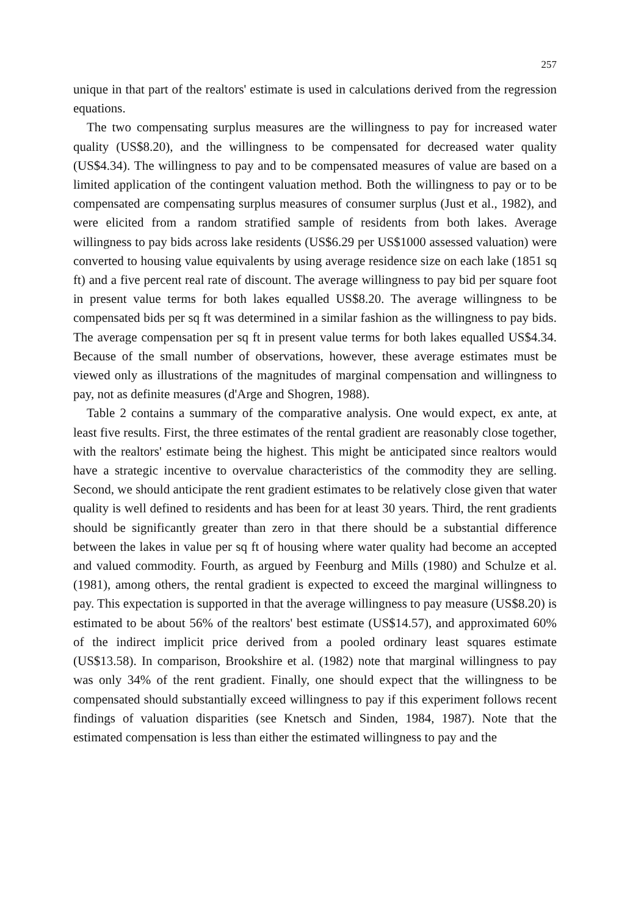257
unique in that part of the realtors' estimate is used in calculations derived from the regression equations.
The two compensating surplus measures are the willingness to pay for increased water quality (US$8.20), and the willingness to be compensated for decreased water quality (US$4.34). The willingness to pay and to be compensated measures of value are based on a limited application of the contingent valuation method. Both the willingness to pay or to be compensated are compensating surplus measures of consumer surplus (Just et al., 1982), and were elicited from a random stratified sample of residents from both lakes. Average willingness to pay bids across lake residents (US$6.29 per US$1000 assessed valuation) were converted to housing value equivalents by using average residence size on each lake (1851 sq ft) and a five percent real rate of discount. The average willingness to pay bid per square foot in present value terms for both lakes equalled US$8.20. The average willingness to be compensated bids per sq ft was determined in a similar fashion as the willingness to pay bids. The average compensation per sq ft in present value terms for both lakes equalled US$4.34. Because of the small number of observations, however, these average estimates must be viewed only as illustrations of the magnitudes of marginal compensation and willingness to pay, not as definite measures (d'Arge and Shogren, 1988).
Table 2 contains a summary of the comparative analysis. One would expect, ex ante, at least five results. First, the three estimates of the rental gradient are reasonably close together, with the realtors' estimate being the highest. This might be anticipated since realtors would have a strategic incentive to overvalue characteristics of the commodity they are selling. Second, we should anticipate the rent gradient estimates to be relatively close given that water quality is well defined to residents and has been for at least 30 years. Third, the rent gradients should be significantly greater than zero in that there should be a substantial difference between the lakes in value per sq ft of housing where water quality had become an accepted and valued commodity. Fourth, as argued by Feenburg and Mills (1980) and Schulze et al. (1981), among others, the rental gradient is expected to exceed the marginal willingness to pay. This expectation is supported in that the average willingness to pay measure (US$8.20) is estimated to be about 56% of the realtors' best estimate (US$14.57), and approximated 60% of the indirect implicit price derived from a pooled ordinary least squares estimate (US$13.58). In comparison, Brookshire et al. (1982) note that marginal willingness to pay was only 34% of the rent gradient. Finally, one should expect that the willingness to be compensated should substantially exceed willingness to pay if this experiment follows recent findings of valuation disparities (see Knetsch and Sinden, 1984, 1987). Note that the estimated compensation is less than either the estimated willingness to pay and the